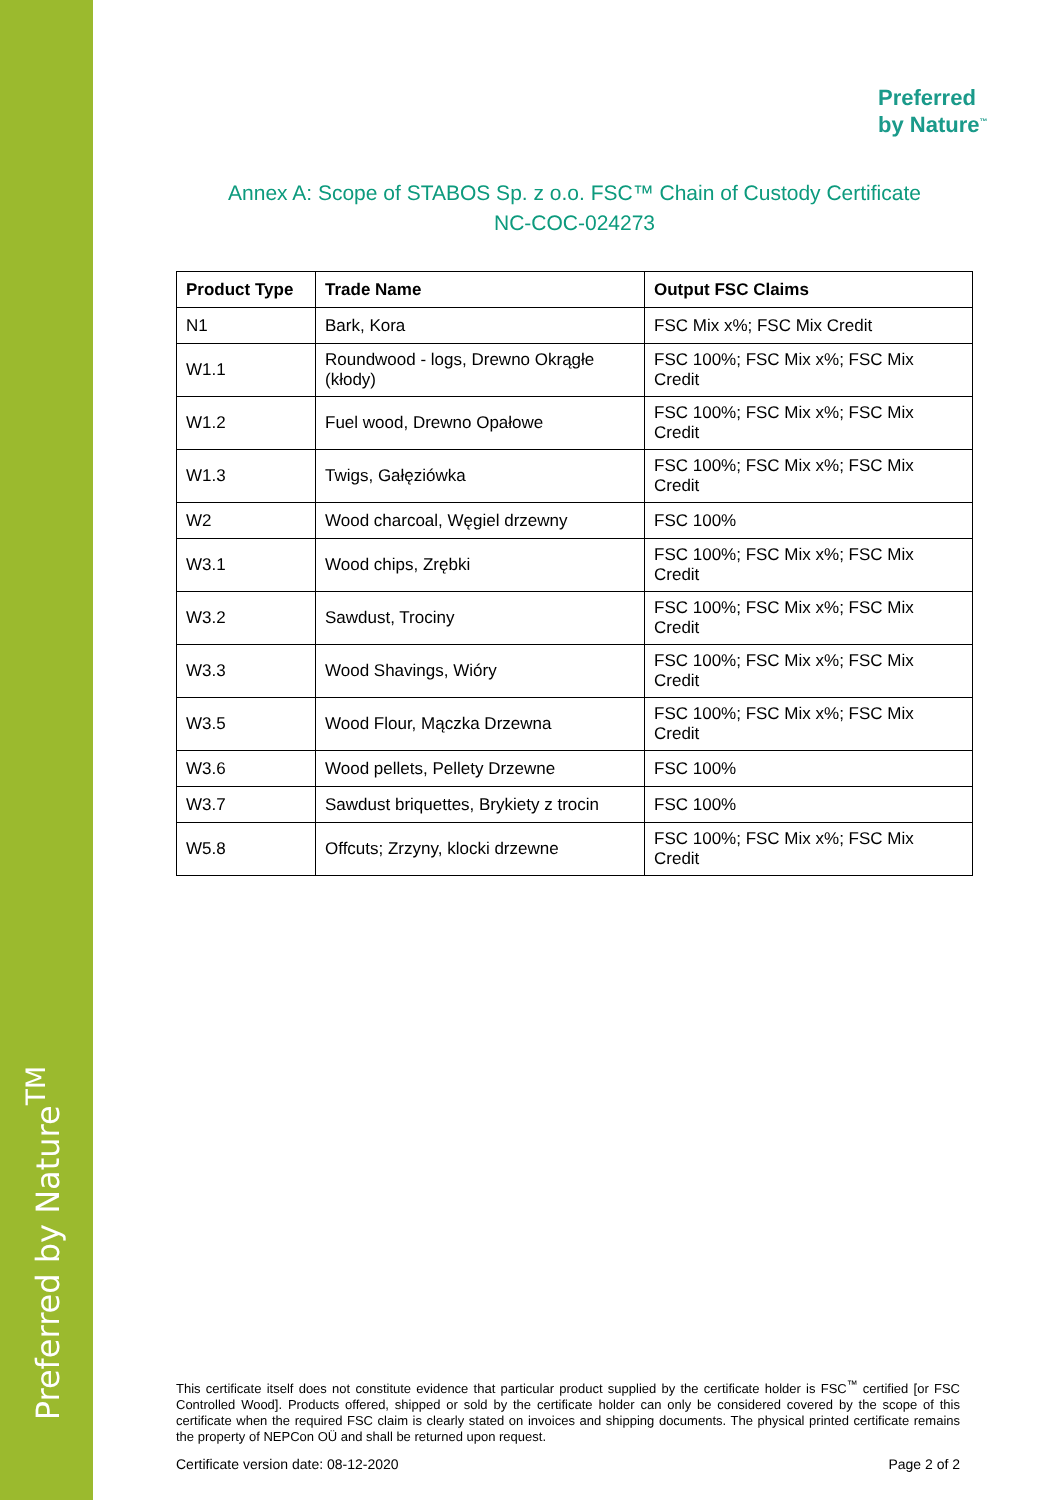Preferred by Nature<sup>TM</sup>
Preferred
by Nature<sup>™</sup>
Annex A: Scope of STABOS Sp. z o.o. FSC™ Chain of Custody Certificate
NC-COC-024273
| Product Type | Trade Name | Output FSC Claims |
| --- | --- | --- |
| N1 | Bark, Kora | FSC Mix x%; FSC Mix Credit |
| W1.1 | Roundwood - logs, Drewno Okrągłe (kłody) | FSC 100%; FSC Mix x%; FSC Mix Credit |
| W1.2 | Fuel wood, Drewno Opałowe | FSC 100%; FSC Mix x%; FSC Mix Credit |
| W1.3 | Twigs, Gałęziówka | FSC 100%; FSC Mix x%; FSC Mix Credit |
| W2 | Wood charcoal, Węgiel drzewny | FSC 100% |
| W3.1 | Wood chips, Zrębki | FSC 100%; FSC Mix x%; FSC Mix Credit |
| W3.2 | Sawdust, Trociny | FSC 100%; FSC Mix x%; FSC Mix Credit |
| W3.3 | Wood Shavings, Wióry | FSC 100%; FSC Mix x%; FSC Mix Credit |
| W3.5 | Wood Flour, Mączka Drzewna | FSC 100%; FSC Mix x%; FSC Mix Credit |
| W3.6 | Wood pellets, Pellety Drzewne | FSC 100% |
| W3.7 | Sawdust briquettes, Brykiety z trocin | FSC 100% |
| W5.8 | Offcuts; Zrzyny, klocki drzewne | FSC 100%; FSC Mix x%; FSC Mix Credit |
This certificate itself does not constitute evidence that particular product supplied by the certificate holder is FSC<sup>™</sup> certified [or FSC Controlled Wood]. Products offered, shipped or sold by the certificate holder can only be considered covered by the scope of this certificate when the required FSC claim is clearly stated on invoices and shipping documents. The physical printed certificate remains the property of NEPCon OÜ and shall be returned upon request.
Certificate version date: 08-12-2020 Page 2 of 2